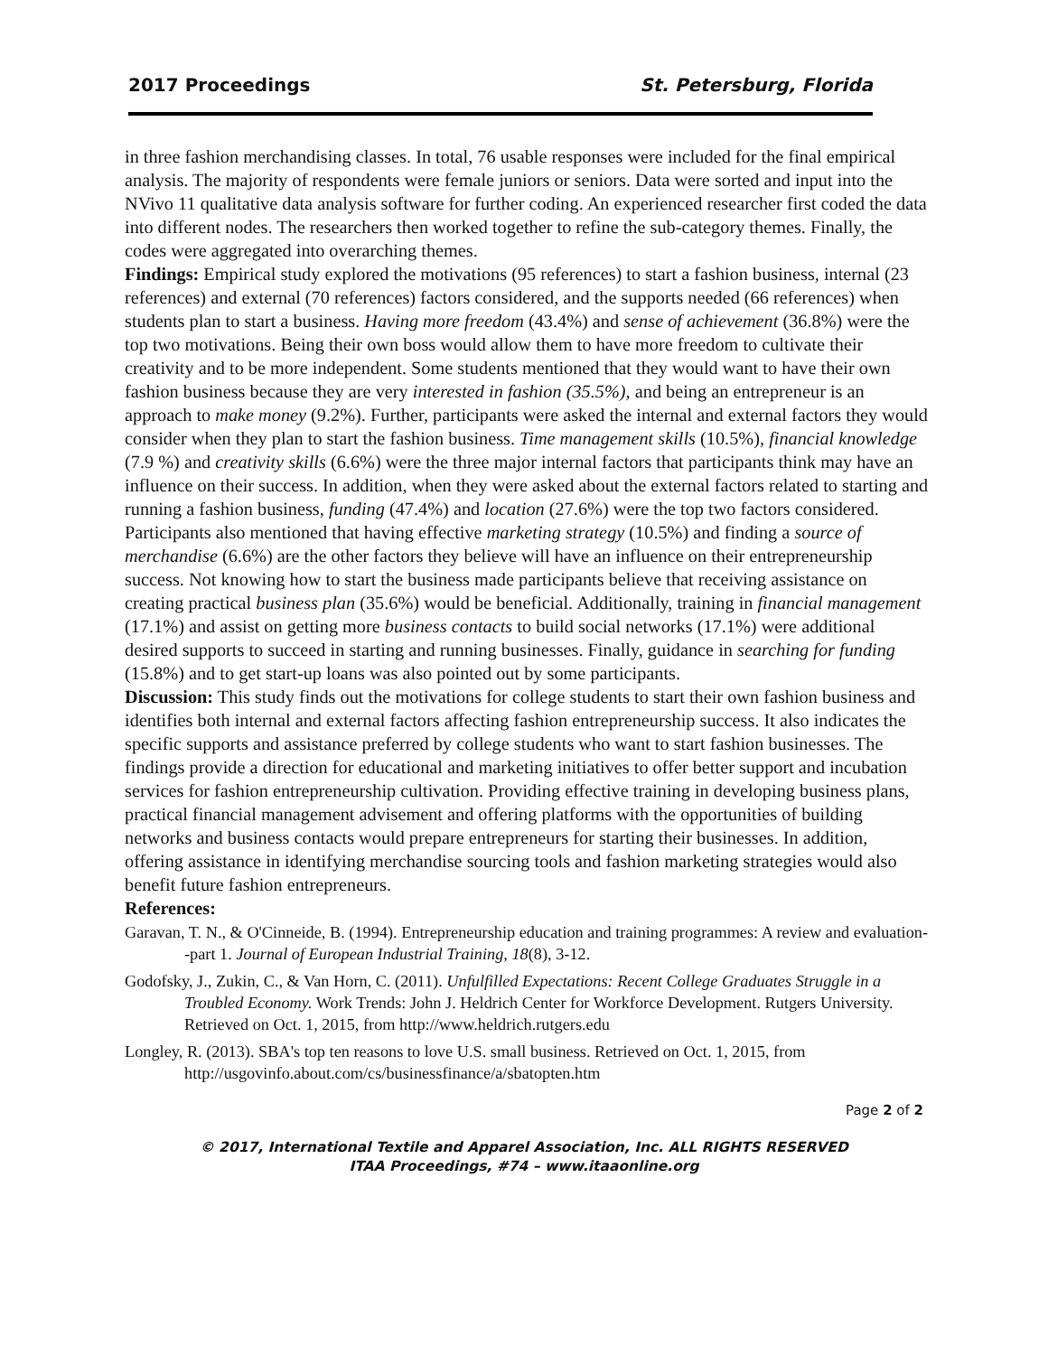2017 Proceedings St. Petersburg, Florida
in three fashion merchandising classes. In total, 76 usable responses were included for the final empirical analysis. The majority of respondents were female juniors or seniors. Data were sorted and input into the NVivo 11 qualitative data analysis software for further coding. An experienced researcher first coded the data into different nodes. The researchers then worked together to refine the sub-category themes. Finally, the codes were aggregated into overarching themes.
Findings: Empirical study explored the motivations (95 references) to start a fashion business, internal (23 references) and external (70 references) factors considered, and the supports needed (66 references) when students plan to start a business. Having more freedom (43.4%) and sense of achievement (36.8%) were the top two motivations. Being their own boss would allow them to have more freedom to cultivate their creativity and to be more independent. Some students mentioned that they would want to have their own fashion business because they are very interested in fashion (35.5%), and being an entrepreneur is an approach to make money (9.2%). Further, participants were asked the internal and external factors they would consider when they plan to start the fashion business. Time management skills (10.5%), financial knowledge (7.9 %) and creativity skills (6.6%) were the three major internal factors that participants think may have an influence on their success. In addition, when they were asked about the external factors related to starting and running a fashion business, funding (47.4%) and location (27.6%) were the top two factors considered. Participants also mentioned that having effective marketing strategy (10.5%) and finding a source of merchandise (6.6%) are the other factors they believe will have an influence on their entrepreneurship success. Not knowing how to start the business made participants believe that receiving assistance on creating practical business plan (35.6%) would be beneficial. Additionally, training in financial management (17.1%) and assist on getting more business contacts to build social networks (17.1%) were additional desired supports to succeed in starting and running businesses. Finally, guidance in searching for funding (15.8%) and to get start-up loans was also pointed out by some participants.
Discussion: This study finds out the motivations for college students to start their own fashion business and identifies both internal and external factors affecting fashion entrepreneurship success. It also indicates the specific supports and assistance preferred by college students who want to start fashion businesses. The findings provide a direction for educational and marketing initiatives to offer better support and incubation services for fashion entrepreneurship cultivation. Providing effective training in developing business plans, practical financial management advisement and offering platforms with the opportunities of building networks and business contacts would prepare entrepreneurs for starting their businesses. In addition, offering assistance in identifying merchandise sourcing tools and fashion marketing strategies would also benefit future fashion entrepreneurs.
References:
Garavan, T. N., & O'Cinneide, B. (1994). Entrepreneurship education and training programmes: A review and evaluation--part 1. Journal of European Industrial Training, 18(8), 3-12.
Godofsky, J., Zukin, C., & Van Horn, C. (2011). Unfulfilled Expectations: Recent College Graduates Struggle in a Troubled Economy. Work Trends: John J. Heldrich Center for Workforce Development. Rutgers University. Retrieved on Oct. 1, 2015, from http://www.heldrich.rutgers.edu
Longley, R. (2013). SBA's top ten reasons to love U.S. small business. Retrieved on Oct. 1, 2015, from http://usgovinfo.about.com/cs/businessfinance/a/sbatopten.htm
Page 2 of 2
© 2017, International Textile and Apparel Association, Inc. ALL RIGHTS RESERVED
ITAA Proceedings, #74 – www.itaaonline.org